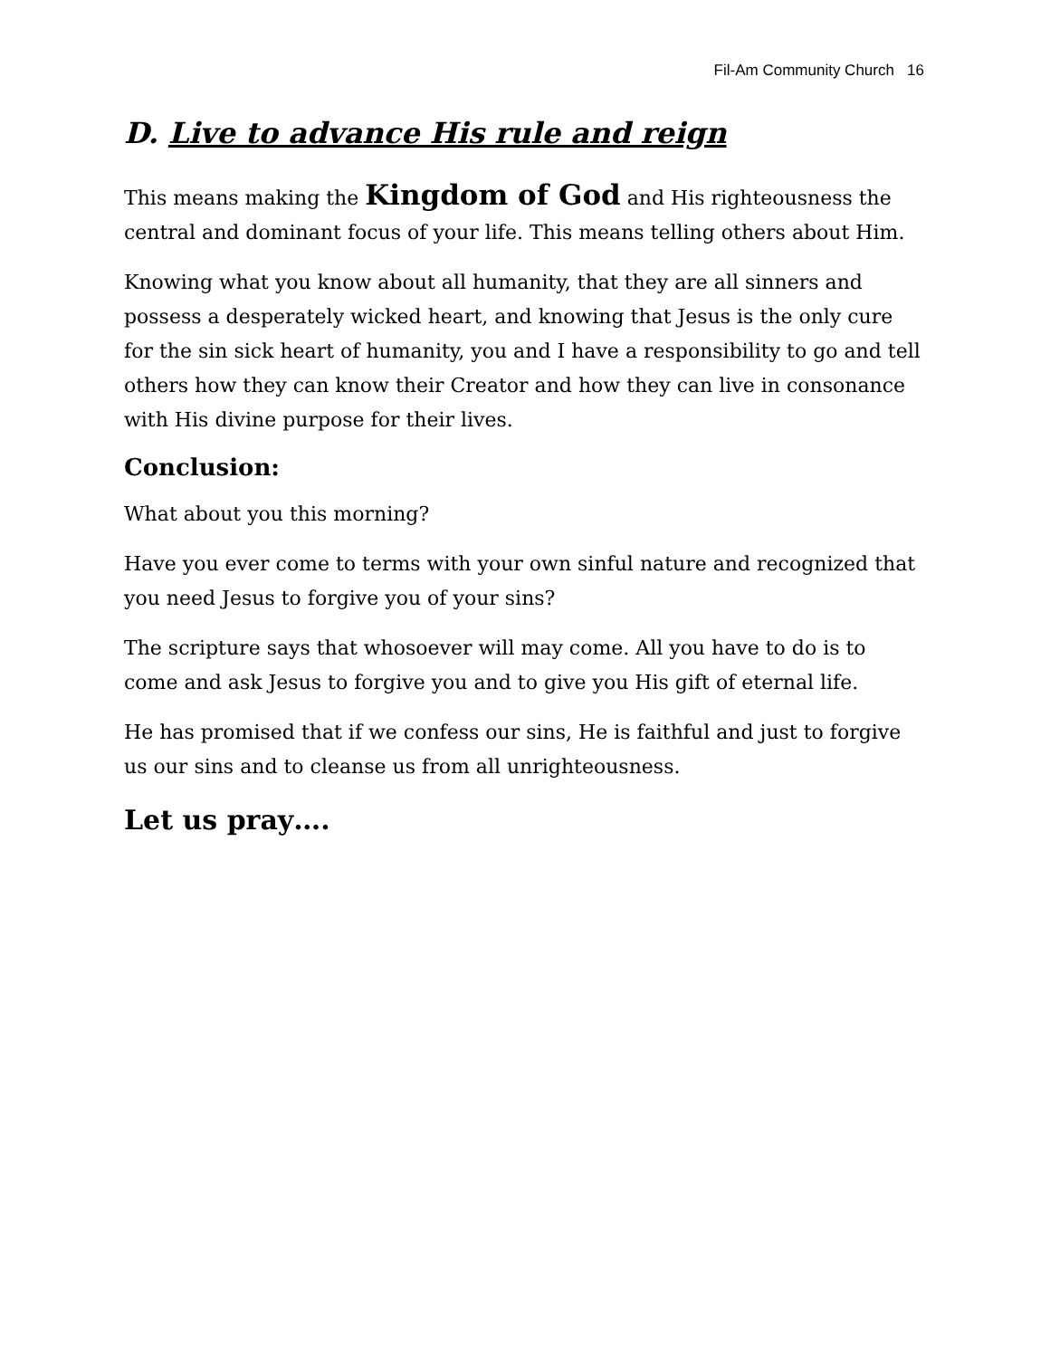Fil-Am Community Church 16
D. Live to advance His rule and reign
This means making the Kingdom of God and His righteousness the central and dominant focus of your life. This means telling others about Him.
Knowing what you know about all humanity, that they are all sinners and possess a desperately wicked heart, and knowing that Jesus is the only cure for the sin sick heart of humanity, you and I have a responsibility to go and tell others how they can know their Creator and how they can live in consonance with His divine purpose for their lives.
Conclusion:
What about you this morning?
Have you ever come to terms with your own sinful nature and recognized that you need Jesus to forgive you of your sins?
The scripture says that whosoever will may come. All you have to do is to come and ask Jesus to forgive you and to give you His gift of eternal life.
He has promised that if we confess our sins, He is faithful and just to forgive us our sins and to cleanse us from all unrighteousness.
Let us pray….